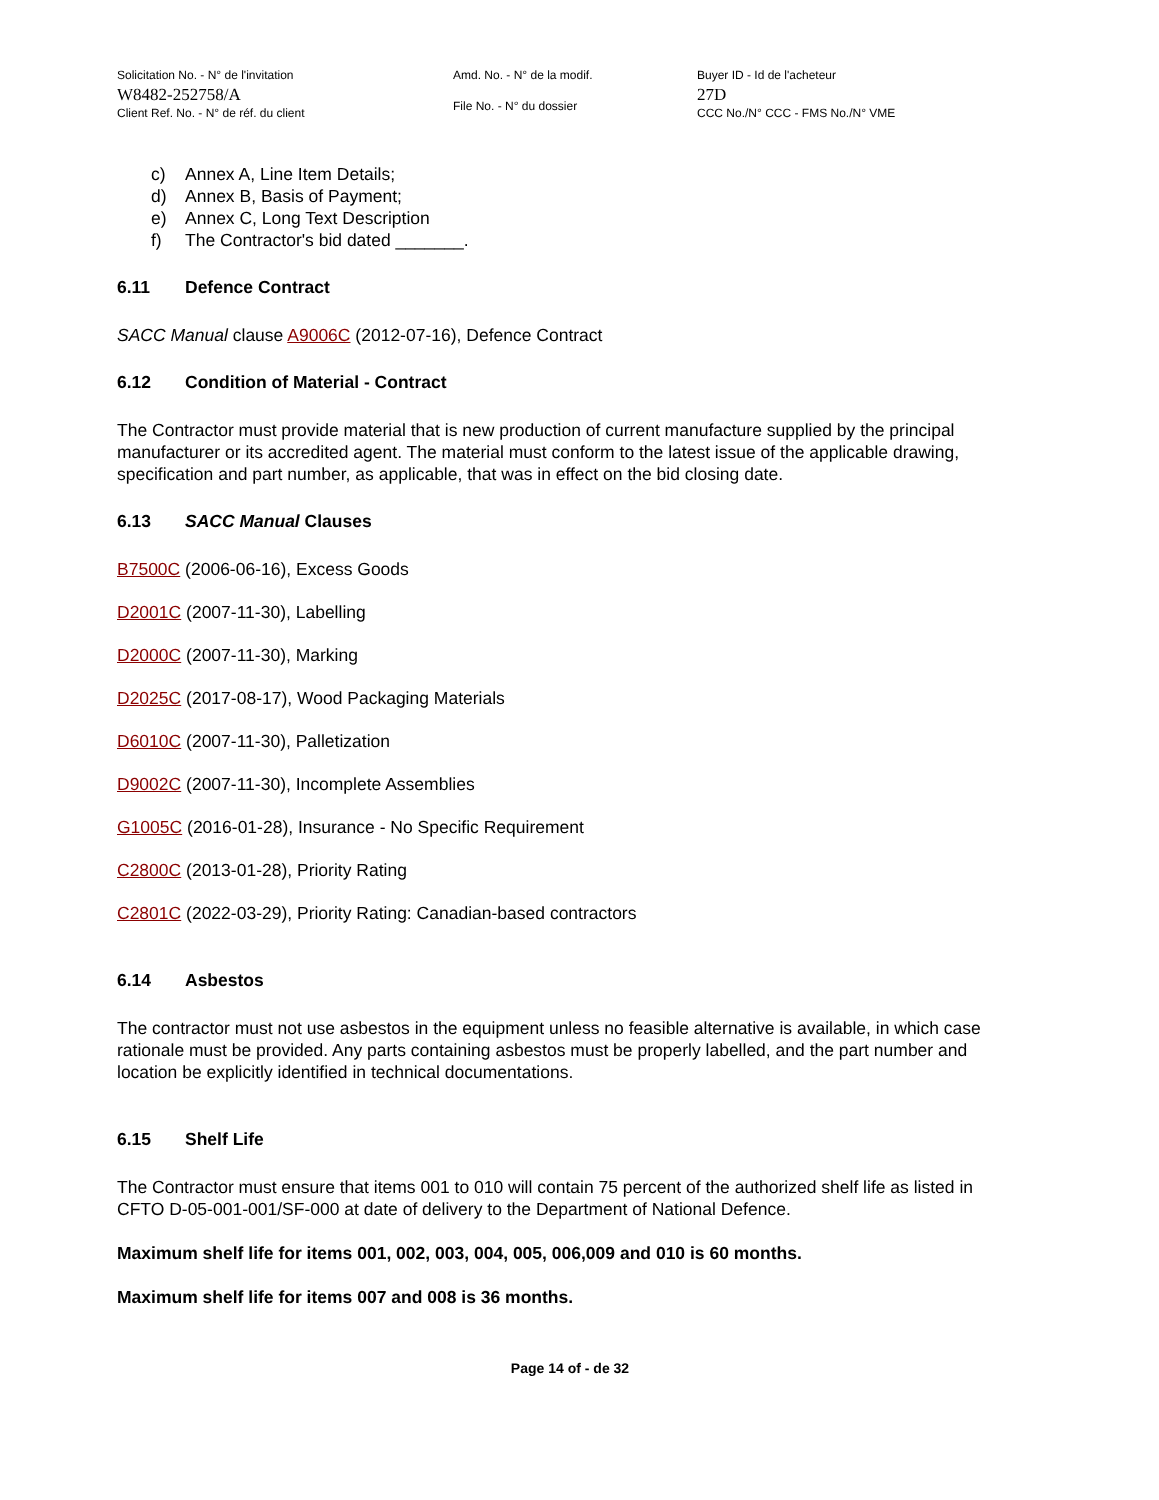Solicitation No. - N° de l'invitation
W8482-252758/A
Client Ref. No. - N° de réf. du client
Amd. No. - N° de la modif.
File No. - N° du dossier
Buyer ID - Id de l'acheteur
27D
CCC No./N° CCC - FMS No./N° VME
c) Annex A, Line Item Details;
d) Annex B, Basis of Payment;
e) Annex C, Long Text Description
f) The Contractor's bid dated _______.
6.11 Defence Contract
SACC Manual clause A9006C (2012-07-16), Defence Contract
6.12 Condition of Material - Contract
The Contractor must provide material that is new production of current manufacture supplied by the principal manufacturer or its accredited agent. The material must conform to the latest issue of the applicable drawing, specification and part number, as applicable, that was in effect on the bid closing date.
6.13 SACC Manual Clauses
B7500C (2006-06-16), Excess Goods
D2001C (2007-11-30), Labelling
D2000C (2007-11-30), Marking
D2025C (2017-08-17), Wood Packaging Materials
D6010C (2007-11-30), Palletization
D9002C (2007-11-30), Incomplete Assemblies
G1005C (2016-01-28), Insurance - No Specific Requirement
C2800C (2013-01-28), Priority Rating
C2801C (2022-03-29), Priority Rating: Canadian-based contractors
6.14 Asbestos
The contractor must not use asbestos in the equipment unless no feasible alternative is available, in which case rationale must be provided. Any parts containing asbestos must be properly labelled, and the part number and location be explicitly identified in technical documentations.
6.15 Shelf Life
The Contractor must ensure that items 001 to 010 will contain 75 percent of the authorized shelf life as listed in CFTO D-05-001-001/SF-000 at date of delivery to the Department of National Defence.
Maximum shelf life for items 001, 002, 003, 004, 005, 006,009 and 010 is 60 months.
Maximum shelf life for items 007 and 008 is 36 months.
Page 14 of - de 32